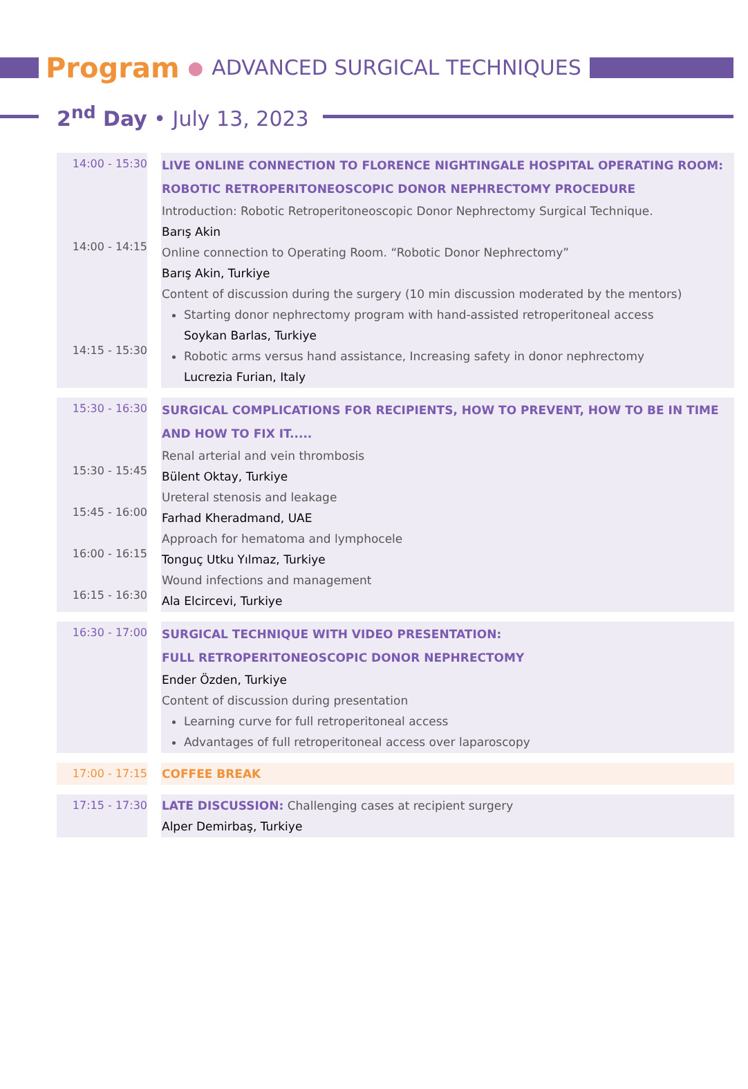Program ● ADVANCED SURGICAL TECHNIQUES
2<sup>nd</sup> Day • July 13, 2023
| 14:00 - 15:30 14:00 - 14:15 14:15 - 15:30 | LIVE ONLINE CONNECTION TO FLORENCE NIGHTINGALE HOSPITAL OPERATING ROOM: ROBOTIC RETROPERITONEOSCOPIC DONOR NEPHRECTOMY PROCEDURE Introduction: Robotic Retroperitoneoscopic Donor Nephrectomy Surgical Technique. Barış Akin Online connection to Operating Room. “Robotic Donor Nephrectomy” Barış Akin, Turkiye Content of discussion during the surgery (10 min discussion moderated by the mentors) Starting donor nephrectomy program with hand-assisted retroperitoneal access Soykan Barlas, Turkiye Robotic arms versus hand assistance, Increasing safety in donor nephrectomy Lucrezia Furian, Italy |
| 15:30 - 16:30 15:30 - 15:45 15:45 - 16:00 16:00 - 16:15 16:15 - 16:30 | SURGICAL COMPLICATIONS FOR RECIPIENTS, HOW TO PREVENT, HOW TO BE IN TIME AND HOW TO FIX IT..... Renal arterial and vein thrombosis Bülent Oktay, Turkiye Ureteral stenosis and leakage Farhad Kheradmand, UAE Approach for hematoma and lymphocele Tonguç Utku Yılmaz, Turkiye Wound infections and management Ala Elcircevi, Turkiye |
| 16:30 - 17:00 | SURGICAL TECHNIQUE WITH VIDEO PRESENTATION: FULL RETROPERITONEOSCOPIC DONOR NEPHRECTOMY Ender Özden, Turkiye Content of discussion during presentation Learning curve for full retroperitoneal access Advantages of full retroperitoneal access over laparoscopy |
| 17:00 - 17:15 | COFFEE BREAK |
| 17:15 - 17:30 | LATE DISCUSSION: Challenging cases at recipient surgery Alper Demirbaş, Turkiye |